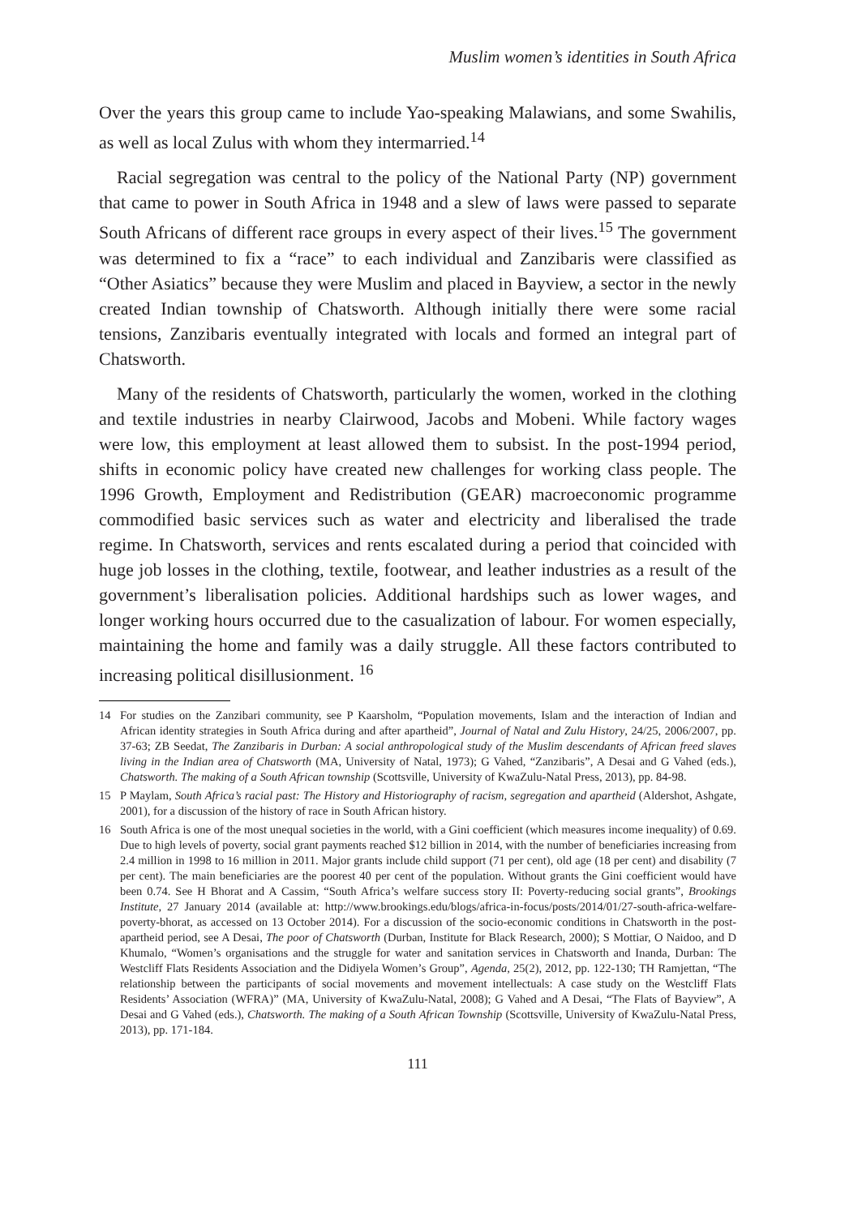Muslim women’s identities in South Africa
Over the years this group came to include Yao-speaking Malawians, and some Swahilis, as well as local Zulus with whom they intermarried.<sup>14</sup>
Racial segregation was central to the policy of the National Party (NP) government that came to power in South Africa in 1948 and a slew of laws were passed to separate South Africans of different race groups in every aspect of their lives.<sup>15</sup> The government was determined to fix a “race” to each individual and Zanzibaris were classified as “Other Asiatics” because they were Muslim and placed in Bayview, a sector in the newly created Indian township of Chatsworth. Although initially there were some racial tensions, Zanzibaris eventually integrated with locals and formed an integral part of Chatsworth.
Many of the residents of Chatsworth, particularly the women, worked in the clothing and textile industries in nearby Clairwood, Jacobs and Mobeni. While factory wages were low, this employment at least allowed them to subsist. In the post-1994 period, shifts in economic policy have created new challenges for working class people. The 1996 Growth, Employment and Redistribution (GEAR) macroeconomic programme commodified basic services such as water and electricity and liberalised the trade regime. In Chatsworth, services and rents escalated during a period that coincided with huge job losses in the clothing, textile, footwear, and leather industries as a result of the government’s liberalisation policies. Additional hardships such as lower wages, and longer working hours occurred due to the casualization of labour. For women especially, maintaining the home and family was a daily struggle. All these factors contributed to increasing political disillusionment. <sup>16</sup>
14 For studies on the Zanzibari community, see P Kaarsholm, “Population movements, Islam and the interaction of Indian and African identity strategies in South Africa during and after apartheid”, Journal of Natal and Zulu History, 24/25, 2006/2007, pp. 37-63; ZB Seedat, The Zanzibaris in Durban: A social anthropological study of the Muslim descendants of African freed slaves living in the Indian area of Chatsworth (MA, University of Natal, 1973); G Vahed, “Zanzibaris”, A Desai and G Vahed (eds.), Chatsworth. The making of a South African township (Scottsville, University of KwaZulu-Natal Press, 2013), pp. 84-98.
15 P Maylam, South Africa’s racial past: The History and Historiography of racism, segregation and apartheid (Aldershot, Ashgate, 2001), for a discussion of the history of race in South African history.
16 South Africa is one of the most unequal societies in the world, with a Gini coefficient (which measures income inequality) of 0.69. Due to high levels of poverty, social grant payments reached $12 billion in 2014, with the number of beneficiaries increasing from 2.4 million in 1998 to 16 million in 2011. Major grants include child support (71 per cent), old age (18 per cent) and disability (7 per cent). The main beneficiaries are the poorest 40 per cent of the population. Without grants the Gini coefficient would have been 0.74. See H Bhorat and A Cassim, “South Africa’s welfare success story II: Poverty-reducing social grants”, Brookings Institute, 27 January 2014 (available at: http://www.brookings.edu/blogs/africa-in-focus/posts/2014/01/27-south-africa-welfare-poverty-bhorat, as accessed on 13 October 2014). For a discussion of the socio-economic conditions in Chatsworth in the post-apartheid period, see A Desai, The poor of Chatsworth (Durban, Institute for Black Research, 2000); S Mottiar, O Naidoo, and D Khumalo, “Women’s organisations and the struggle for water and sanitation services in Chatsworth and Inanda, Durban: The Westcliff Flats Residents Association and the Didiyela Women’s Group”, Agenda, 25(2), 2012, pp. 122-130; TH Ramjettan, “The relationship between the participants of social movements and movement intellectuals: A case study on the Westcliff Flats Residents’ Association (WFRA)” (MA, University of KwaZulu-Natal, 2008); G Vahed and A Desai, “The Flats of Bayview”, A Desai and G Vahed (eds.), Chatsworth. The making of a South African Township (Scottsville, University of KwaZulu-Natal Press, 2013), pp. 171-184.
111